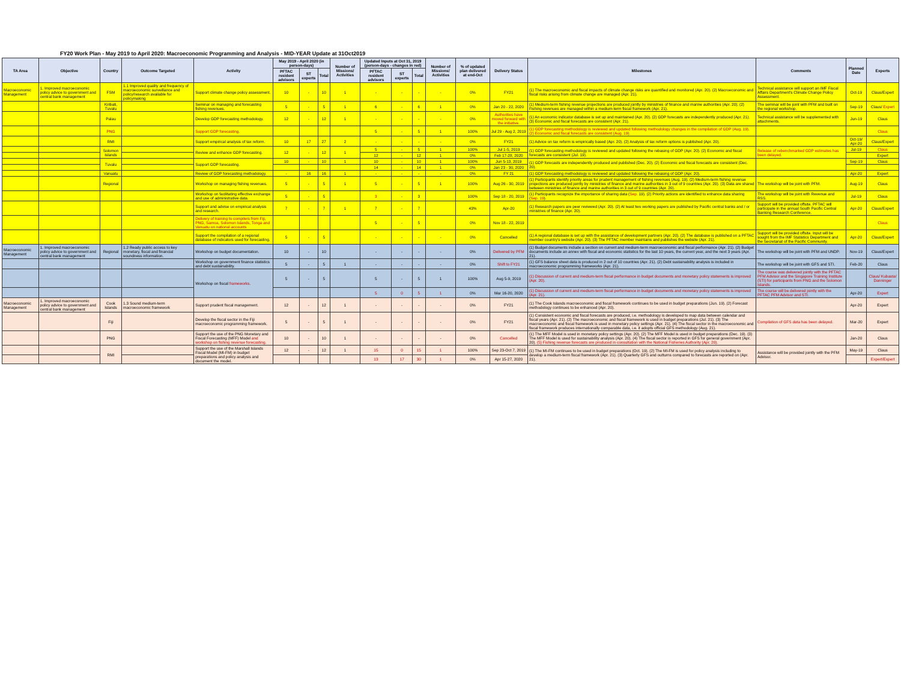FY20 Work Plan - May 2019 to April 2020: Macroeconomic Programming and Analysis - MID-YEAR Update at 31Oct2019
| TA Area | Objective | Country | Outcome Targeted | Activity | May 2019 - April 2020 (in person-days) | | | Number of Missions/ Activities | Updated Inputs at Oct 31, 2019 (person-days - changes in red) | | | Number of Missions/ Activities | % of updated plan delivered at end-Oct | Delivery Status | Milestones | Comments | Planned Date | Experts |
| --- | --- | --- | --- | --- | --- | --- | --- | --- | --- | --- | --- | --- | --- | --- | --- | --- | --- | --- |
| | | | | | PFTAC resident advisors | ST experts | Total | | PFTAC resident advisors | ST experts | Total | | | | | | | |
| Macroeconomic Management | 1. Improved macroeconomic policy advice to government and central bank management | FSM | 1.1 Improved quality and frequency of macroeconomic surveillance and policy/research available for policymaking | Support climate change policy assessment. | 10 | - | 10 | 1 | - | - | - | - | 0% | FY21 | (1) The macroeconomic and fiscal impacts of climate change risks are quantified and monitored (Apr. 20). (2) Macroeconomic and fiscal risks arising from climate change are managed (Apr. 21). | Technical assistance will support an IMF Fiscal Affairs Department's Climate Change Policy Assessment. | Oct-19 | Claus/Expert |
| | | Kiribati, Tuvalu | | Seminar on managing and forecasting fishing revenues. | 5 | - | 5 | 1 | 6 | - | 6 | 1 | 0% | Jan 20 - 22, 2020 | (1) Medium-term fishing revenue projections are produced jointly by ministries of finance and marine authorities (Apr. 20). (2) Fishing revenues are managed within a medium-term fiscal framework (Apr. 21). | The seminar will be joint with PFM and built on the regional workshop. | Sep-19 | Claus/ Expert |
| | | Palau | | Develop GDP forecasting methodology. | 12 | - | 12 | 1 | - | - | - | - | 0% | Authorities have moved forward with the initiative. | (1) An economic indicator database is set up and maintained (Apr. 20). (2) GDP forecasts are independently produced (Apr. 21). (3) Economic and fiscal forecasts are consistent (Apr. 21). | Technical assistance will be supplemented with attachments. | Jun-19 | Claus |
| | | PNG | | Support GDP forecasting. | | | | | 5 | - | 5 | 1 | 100% | Jul 29 - Aug 2, 2019 | (1) GDP forecasting methodology is reviewed and updated following methodology changes in the compilation of GDP (Aug. 19). (2) Economic and fiscal forecasts are consistent (Aug. 19). | | | Claus |
| | | RMI | | Support empirical analysis of tax reform. | 10 | 17 | 27 | 2 | - | - | - | - | 0% | FY21 | (1) Advice on tax reform is empirically based (Apr. 20). (2) Analysis of tax reform options is published (Apr. 20). | | Oct-19/ Apr-20 | Claus/Expert |
| | | Solomon Islands | | Review and enhance GDP forecasting. | 12 | - | 12 | 1 | 5 | - | 5 | 1 | 100% | Jul 1-5, 2019 | (1) GDP forecasting methodology is reviewed and updated following the rebasing of GDP (Apr. 20). (2) Economic and fiscal forecasts are consistent (Jul. 19). | Release of rebenchmarked GDP estimates has been delayed. | Jul-19 | Claus |
| | | | | | | | | | 12 | - | 12 | 1 | 0% | Feb 17-28, 2020 | | | | Expert |
| | | Tuvalu | | Support GDP forecasting. | 10 | - | 10 | 1 | 10 | - | 10 | 1 | 100% | Jun 5-13, 2019 | (1) GDP forecasts are independently produced and published (Dec. 20). (2) Economic and fiscal forecasts are consistent (Dec. 20). | | Sep-19 | Claus |
| | | | | | | | | | 14 | - | 14 | 1 | 0% | Jan 23 - 30, 2020 | | | | |
| | | Vanuatu | | Review of GDP forecasting methodology. | - | 16 | 16 | 1 | - | - | - | - | 0% | FY 21 | (1) GDP forecasting methodology is reviewed and updated following the rebasing of GDP (Apr. 20). | | Apr-20 | Expert |
| | | Regional | | Workshop on managing fishing revenues. | 5 | - | 5 | 1 | 5 | - | 5 | 1 | 100% | Aug 26 - 30, 2019 | (1) Participants identify priority areas for prudent management of fishing revenues (Aug. 19). (2) Medium-term fishing revenue projections are produced jointly by ministries of finance and marine authorities in 3 out of 9 countries (Apr. 20). (3) Data are shared between ministries of finance and marine authorities in 3 out of 9 countries (Apr. 20). | The workshop will be joint with PFM. | Aug-19 | Claus |
| | | | | Workshop on facilitating effective exchange and use of administrative data. | 5 | - | 5 | | 3 | - | 3 | | 100% | Sep 18 - 20, 2019 | (1) Participants recognize the importance of sharing data ( Sep. 19). (2) Priority actions are identified to enhance data sharing ( Sep. 19 ). | The workshop will be joint with Revenue and RSS. | Jul-19 | Claus |
| | | | | Support and advise on empirical analysis and research. | 7 | - | 7 | 1 | 7 | - | 7 | | 43% | Apr-20 | (1) Research papers are peer reviewed (Apr. 20). (2) At least two working papers are published by Pacific central banks and / or ministries of finance (Apr. 20). | Support will be provided offsite. PFTAC will participate in the annual South Pacific Central Banking Research Conference. | Apr-20 | Claus/Expert |
| | | | | Delivery of training to compilers from Fiji, PNG, Samoa, Solomon Islands, Tonga and Vanuatu on national accounts | | | | | 5 | - | 5 | | 0% | Nov 18 - 22, 2019 | | | | Claus |
| | | | | Support the compilation of a regional database of indicators used for forecasting. | 5 | - | 5 | | - | - | - | - | 0% | Cancelled | (1) A regional database is set up with the assistance of development partners (Apr. 20). (2) The database is published on a PFTAC member country's website (Apr. 20). (3) The PFTAC member maintains and publishes the website (Apr. 21). | Support will be provided offsite. Input will be sought from the IMF Statistics Department and the Secretariat of the Pacific Community. | Apr-20 | Claus/Expert |
| Macroeconomic Management | 1. Improved macroeconomic policy advice to government and central bank management | Regional | 1.2 Ready public access to key monetary, fiscal and financial soundness information. | Workshop on budget documentation. | 10 | - | 10 | | - | - | - | - | 0% | Delivered by PFM | (1) Budget documents include a section on current and medium-term macroeconomic and fiscal performance (Apr. 21). (2) Budget documents include an annex with fiscal and economic statistics for the last 10 years, the current year, and the next 3 years (Apr. 21). | The workshop will be joint with PFM and UNDP. | Nov-19 | Claus/Expert |
| | | | | Workshop on government finance statistics and debt sustainability. | 5 | - | 5 | 1 | - | - | - | - | 0% | Shift to FY21 | (1) GFS balance sheet data is produced in 2 out of 10 countries (Apr. 21). (2) Debt sustainability analysis is included in macroeconomic programming frameworks (Apr. 21). | The workshop will be joint with GFS and STI. | Feb-20 | Claus |
| | | | | Workshop on fiscal frameworks. | 5 | - | 5 | | 5 | - | 5 | 1 | 100% | Aug 5-9, 2019 | (1) Discussion of current and medium-term fiscal performance in budget documents and monetary policy statements is improved (Apr. 20). | The course was delivered jointly with the PFTAC PFM Advisor and the Singapore Training Institute (STI) for participants from PNG and the Solomon Islands. | | Claus/ Kubasta/ Danninger |
| | | | | | | | | | 5 | 0 | 5 | 1 | 0% | Mar 16-20, 2020 | (1) Discussion of current and medium-term fiscal performance in budget documents and monetary policy statements is improved (Apr. 21). | The course will be delivered jointly with the PFTAC PFM Advisor and STI. | Apr-20 | Expert |
| Macroeconomic Management | 1. Improved macroeconomic policy advice to government and central bank management | Cook Islands | 1.3 Sound medium-term macroeconomic framework | Support prudent fiscal management. | 12 | - | 12 | 1 | - | - | - | - | 0% | FY21 | (1) The Cook Islands macroeconomic and fiscal framework continues to be used in budget preparations (Jun. 19). (2) Forecast methodology continues to be enhanced (Apr. 20). | | Apr-20 | Expert |
| | | Fiji | | Develop the fiscal sector in the Fiji macroeconomic programming framework. | 5 | - | 5 | 1 | - | - | - | - | 0% | FY21 | (1) Consistent economic and fiscal forecasts are produced, i.e. methodology is developed to map data between calendar and fiscal years (Apr. 21). (2) The macroeconomic and fiscal framework is used in budget preparations (Jul. 21). (3) The macroeconomic and fiscal framework is used in monetary policy settings (Apr. 21). (4) The fiscal sector in the macroeconomic and fiscal framework produces internationally comparable data, i.e. it adopts official GFS methodology (Aug. 21). | Compilation of GFS data has been delayed. | Mar-20 | Expert |
| | | PNG | | Support the use of the PNG Monetary and Fiscal Forecasting (MFF) Model and workshop on fishing revenue forecasting. | 10 | - | 10 | 1 | - | - | - | - | 0% | Cancelled | (1) The MFF Model is used in monetary policy settings (Apr. 20). (2) The MFF Model is used in budget preparations (Dec. 19). (3) The MFF Model is used for sustainability analysis (Apr. 20). (4) The fiscal sector is reported in GFS for general government (Apr. 20). (5) Fishing revenue forecasts are produced in consultation with the National Fisheries Authority (Apr. 20). | | Jan-20 | Claus |
| | | RMI | | Support the use of the Marshall Islands Fiscal Model (MI-FM) in budget preparations and policy analysis and document the model. | 12 | - | 12 | 1 | 15 | 0 | 15 | 1 | 100% | Sep 23-Oct 7, 2019 | (1) The MI-FM continues to be used in budget preparations (Oct. 19). (2) The MI-FM is used for policy analysis including to develop a medium-term fiscal framework (Apr. 21). (3) Quarterly GFS and outturns compared to forecasts are reported on (Apr. 21). | Assistance will be provided jointly with the PFM Advisor. | May-19 | Claus |
| | | | | | | | | | 13 | 17 | 30 | 1 | 0% | Apr 15-27, 2020 | | | | Expert/Expert |